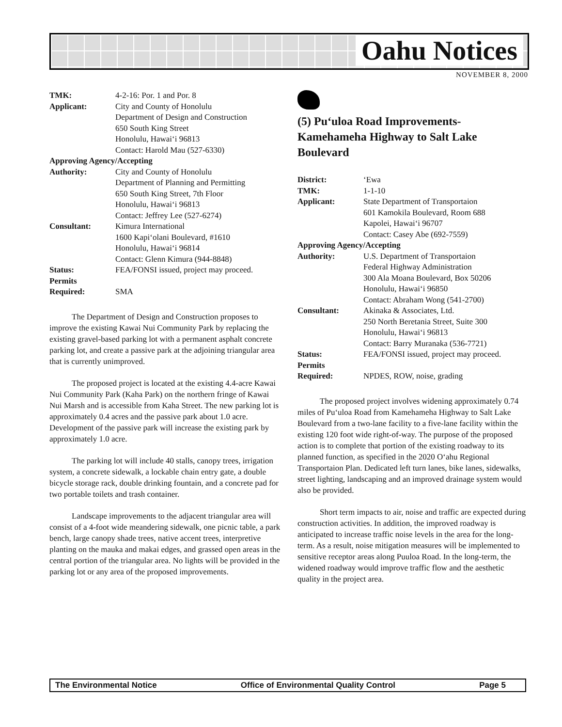Oahu Notices
NOVEMBER 8, 2000
| TMK: | 4-2-16: Por. 1 and Por. 8 |
| Applicant: | City and County of Honolulu Department of Design and Construction 650 South King Street Honolulu, Hawai‘i 96813 Contact: Harold Mau (527-6330) |
| Approving Agency/Accepting | |
| Authority: | City and County of Honolulu Department of Planning and Permitting 650 South King Street, 7th Floor Honolulu, Hawai‘i 96813 Contact: Jeffrey Lee (527-6274) |
| Consultant: | Kimura International 1600 Kapi‘olani Boulevard, #1610 Honolulu, Hawai‘i 96814 Contact: Glenn Kimura (944-8848) |
| Status: | FEA/FONSI issued, project may proceed. |
| Permits Required: | SMA |
The Department of Design and Construction proposes to improve the existing Kawai Nui Community Park by replacing the existing gravel-based parking lot with a permanent asphalt concrete parking lot, and create a passive park at the adjoining triangular area that is currently unimproved.
The proposed project is located at the existing 4.4-acre Kawai Nui Community Park (Kaha Park) on the northern fringe of Kawai Nui Marsh and is accessible from Kaha Street. The new parking lot is approximately 0.4 acres and the passive park about 1.0 acre. Development of the passive park will increase the existing park by approximately 1.0 acre.
The parking lot will include 40 stalls, canopy trees, irrigation system, a concrete sidewalk, a lockable chain entry gate, a double bicycle storage rack, double drinking fountain, and a concrete pad for two portable toilets and trash container.
Landscape improvements to the adjacent triangular area will consist of a 4-foot wide meandering sidewalk, one picnic table, a park bench, large canopy shade trees, native accent trees, interpretive planting on the mauka and makai edges, and grassed open areas in the central portion of the triangular area. No lights will be provided in the parking lot or any area of the proposed improvements.
(5) Pu‘uloa Road Improvements-Kamehameha Highway to Salt Lake Boulevard
| District: | ‘Ewa |
| TMK: | 1-1-10 |
| Applicant: | State Department of Transportaion 601 Kamokila Boulevard, Room 688 Kapolei, Hawai‘i 96707 Contact: Casey Abe (692-7559) |
| Approving Agency/Accepting | |
| Authority: | U.S. Department of Transportaion Federal Highway Administration 300 Ala Moana Boulevard, Box 50206 Honolulu, Hawai‘i 96850 Contact: Abraham Wong (541-2700) |
| Consultant: | Akinaka & Associates, Ltd. 250 North Beretania Street, Suite 300 Honolulu, Hawai‘i 96813 Contact: Barry Muranaka (536-7721) |
| Status: | FEA/FONSI issued, project may proceed. |
| Permits Required: | NPDES, ROW, noise, grading |
The proposed project involves widening approximately 0.74 miles of Pu‘uloa Road from Kamehameha Highway to Salt Lake Boulevard from a two-lane facility to a five-lane facility within the existing 120 foot wide right-of-way. The purpose of the proposed action is to complete that portion of the existing roadway to its planned function, as specified in the 2020 O‘ahu Regional Transportaion Plan. Dedicated left turn lanes, bike lanes, sidewalks, street lighting, landscaping and an improved drainage system would also be provided.
Short term impacts to air, noise and traffic are expected during construction activities. In addition, the improved roadway is anticipated to increase traffic noise levels in the area for the long-term. As a result, noise mitigation measures will be implemented to sensitive receptor areas along Puuloa Road. In the long-term, the widened roadway would improve traffic flow and the aesthetic quality in the project area.
The Environmental Notice Office of Environmental Quality Control Page 5